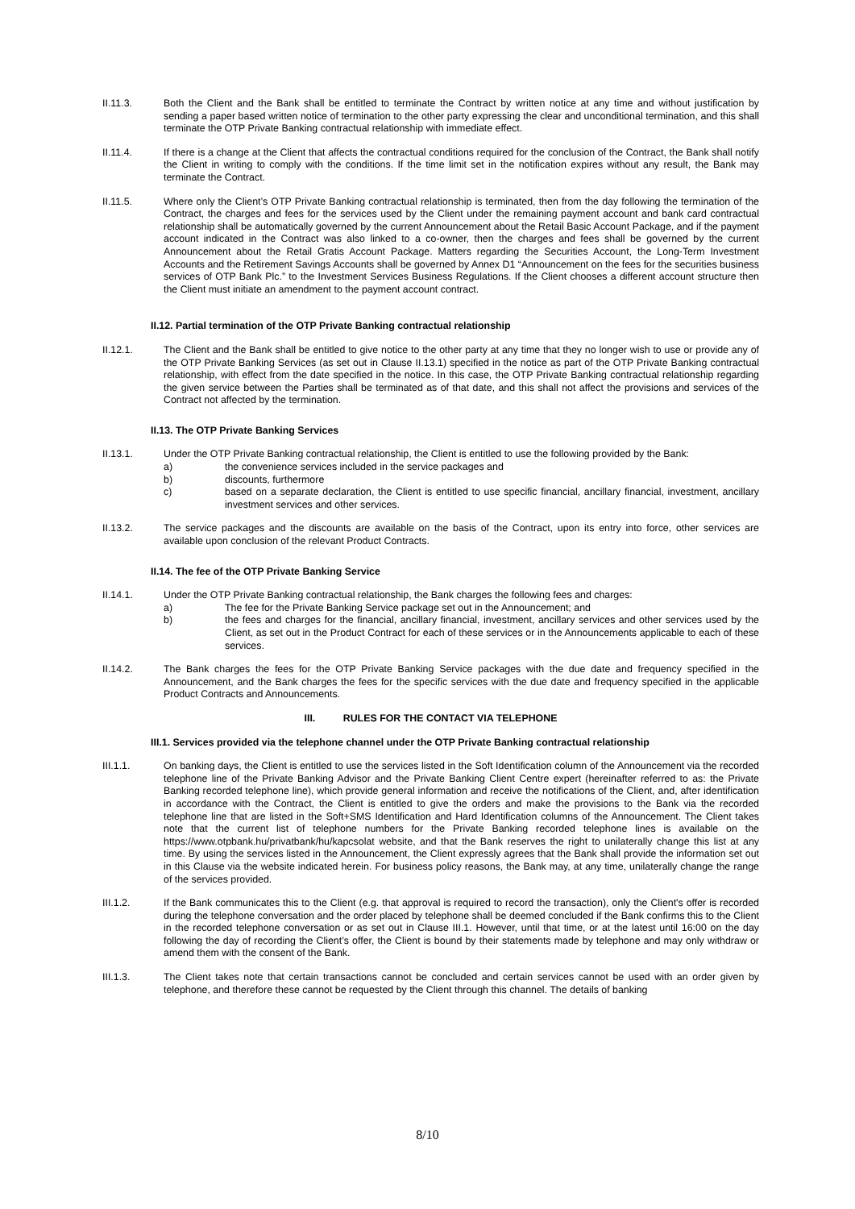II.11.3. Both the Client and the Bank shall be entitled to terminate the Contract by written notice at any time and without justification by sending a paper based written notice of termination to the other party expressing the clear and unconditional termination, and this shall terminate the OTP Private Banking contractual relationship with immediate effect.
II.11.4. If there is a change at the Client that affects the contractual conditions required for the conclusion of the Contract, the Bank shall notify the Client in writing to comply with the conditions. If the time limit set in the notification expires without any result, the Bank may terminate the Contract.
II.11.5. Where only the Client’s OTP Private Banking contractual relationship is terminated, then from the day following the termination of the Contract, the charges and fees for the services used by the Client under the remaining payment account and bank card contractual relationship shall be automatically governed by the current Announcement about the Retail Basic Account Package, and if the payment account indicated in the Contract was also linked to a co-owner, then the charges and fees shall be governed by the current Announcement about the Retail Gratis Account Package. Matters regarding the Securities Account, the Long-Term Investment Accounts and the Retirement Savings Accounts shall be governed by Annex D1 “Announcement on the fees for the securities business services of OTP Bank Plc.” to the Investment Services Business Regulations. If the Client chooses a different account structure then the Client must initiate an amendment to the payment account contract.
II.12. Partial termination of the OTP Private Banking contractual relationship
II.12.1. The Client and the Bank shall be entitled to give notice to the other party at any time that they no longer wish to use or provide any of the OTP Private Banking Services (as set out in Clause II.13.1) specified in the notice as part of the OTP Private Banking contractual relationship, with effect from the date specified in the notice. In this case, the OTP Private Banking contractual relationship regarding the given service between the Parties shall be terminated as of that date, and this shall not affect the provisions and services of the Contract not affected by the termination.
II.13. The OTP Private Banking Services
II.13.1. Under the OTP Private Banking contractual relationship, the Client is entitled to use the following provided by the Bank:
a) the convenience services included in the service packages and
b) discounts, furthermore
c) based on a separate declaration, the Client is entitled to use specific financial, ancillary financial, investment, ancillary investment services and other services.
II.13.2. The service packages and the discounts are available on the basis of the Contract, upon its entry into force, other services are available upon conclusion of the relevant Product Contracts.
II.14. The fee of the OTP Private Banking Service
II.14.1. Under the OTP Private Banking contractual relationship, the Bank charges the following fees and charges:
a) The fee for the Private Banking Service package set out in the Announcement; and
b) the fees and charges for the financial, ancillary financial, investment, ancillary services and other services used by the Client, as set out in the Product Contract for each of these services or in the Announcements applicable to each of these services.
II.14.2. The Bank charges the fees for the OTP Private Banking Service packages with the due date and frequency specified in the Announcement, and the Bank charges the fees for the specific services with the due date and frequency specified in the applicable Product Contracts and Announcements.
III. RULES FOR THE CONTACT VIA TELEPHONE
III.1. Services provided via the telephone channel under the OTP Private Banking contractual relationship
III.1.1. On banking days, the Client is entitled to use the services listed in the Soft Identification column of the Announcement via the recorded telephone line of the Private Banking Advisor and the Private Banking Client Centre expert (hereinafter referred to as: the Private Banking recorded telephone line), which provide general information and receive the notifications of the Client, and, after identification in accordance with the Contract, the Client is entitled to give the orders and make the provisions to the Bank via the recorded telephone line that are listed in the Soft+SMS Identification and Hard Identification columns of the Announcement. The Client takes note that the current list of telephone numbers for the Private Banking recorded telephone lines is available on the https://www.otpbank.hu/privatbank/hu/kapcsolat website, and that the Bank reserves the right to unilaterally change this list at any time. By using the services listed in the Announcement, the Client expressly agrees that the Bank shall provide the information set out in this Clause via the website indicated herein. For business policy reasons, the Bank may, at any time, unilaterally change the range of the services provided.
III.1.2. If the Bank communicates this to the Client (e.g. that approval is required to record the transaction), only the Client's offer is recorded during the telephone conversation and the order placed by telephone shall be deemed concluded if the Bank confirms this to the Client in the recorded telephone conversation or as set out in Clause III.1. However, until that time, or at the latest until 16:00 on the day following the day of recording the Client’s offer, the Client is bound by their statements made by telephone and may only withdraw or amend them with the consent of the Bank.
III.1.3. The Client takes note that certain transactions cannot be concluded and certain services cannot be used with an order given by telephone, and therefore these cannot be requested by the Client through this channel. The details of banking
8/10